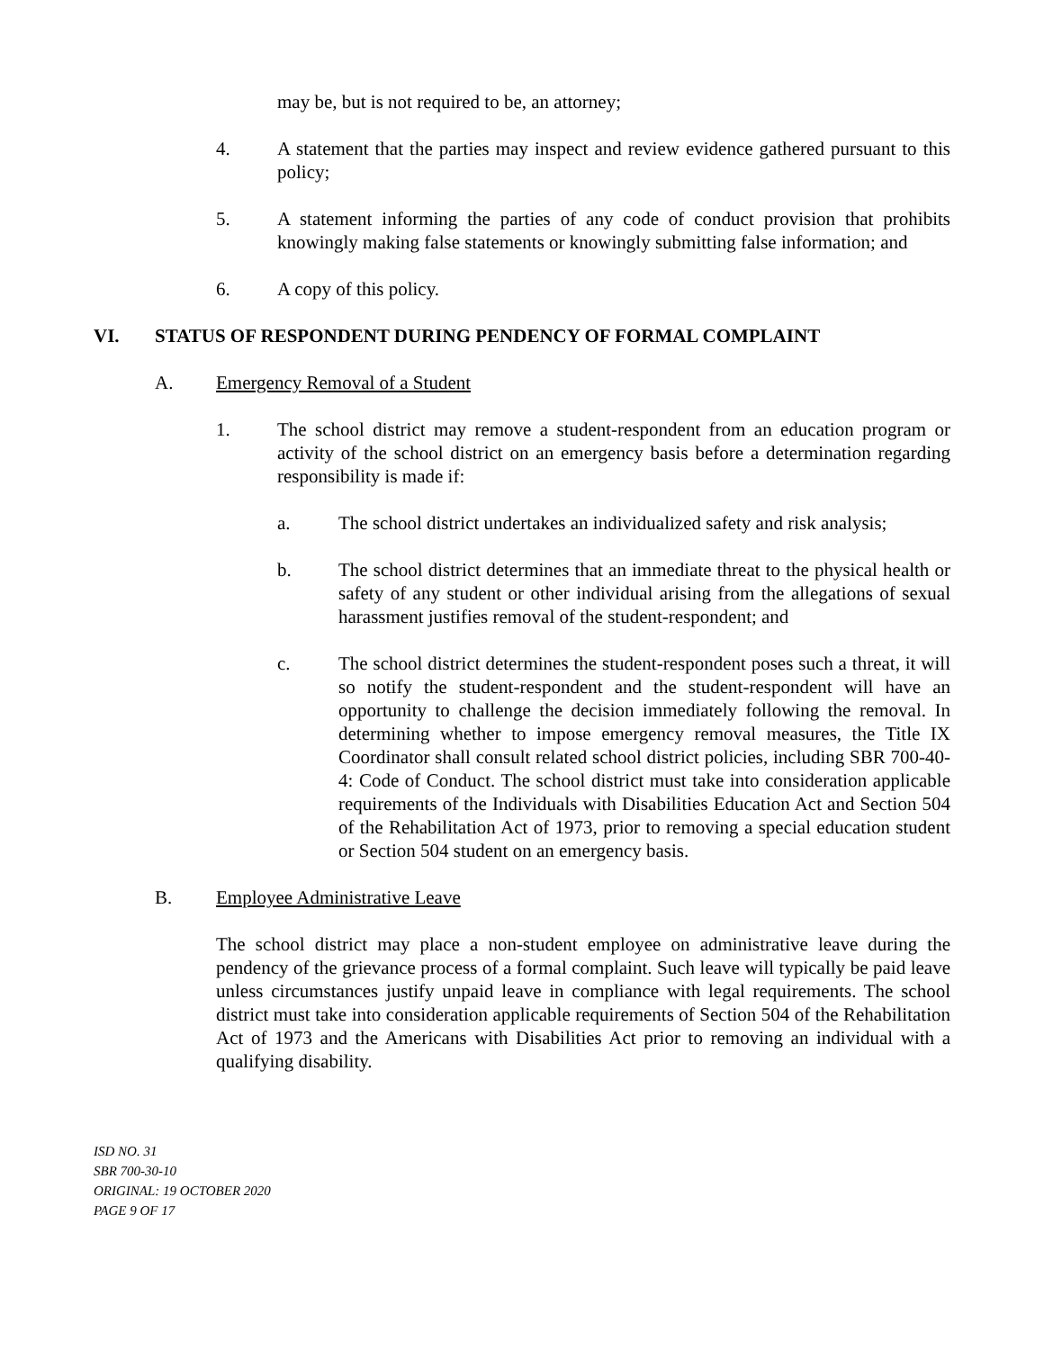may be, but is not required to be, an attorney;
4. A statement that the parties may inspect and review evidence gathered pursuant to this policy;
5. A statement informing the parties of any code of conduct provision that prohibits knowingly making false statements or knowingly submitting false information; and
6. A copy of this policy.
VI. STATUS OF RESPONDENT DURING PENDENCY OF FORMAL COMPLAINT
A. Emergency Removal of a Student
1. The school district may remove a student-respondent from an education program or activity of the school district on an emergency basis before a determination regarding responsibility is made if:
a. The school district undertakes an individualized safety and risk analysis;
b. The school district determines that an immediate threat to the physical health or safety of any student or other individual arising from the allegations of sexual harassment justifies removal of the student-respondent; and
c. The school district determines the student-respondent poses such a threat, it will so notify the student-respondent and the student-respondent will have an opportunity to challenge the decision immediately following the removal. In determining whether to impose emergency removal measures, the Title IX Coordinator shall consult related school district policies, including SBR 700-40-4: Code of Conduct. The school district must take into consideration applicable requirements of the Individuals with Disabilities Education Act and Section 504 of the Rehabilitation Act of 1973, prior to removing a special education student or Section 504 student on an emergency basis.
B. Employee Administrative Leave
The school district may place a non-student employee on administrative leave during the pendency of the grievance process of a formal complaint. Such leave will typically be paid leave unless circumstances justify unpaid leave in compliance with legal requirements. The school district must take into consideration applicable requirements of Section 504 of the Rehabilitation Act of 1973 and the Americans with Disabilities Act prior to removing an individual with a qualifying disability.
ISD NO. 31
SBR 700-30-10
ORIGINAL: 19 OCTOBER 2020
PAGE 9 OF 17